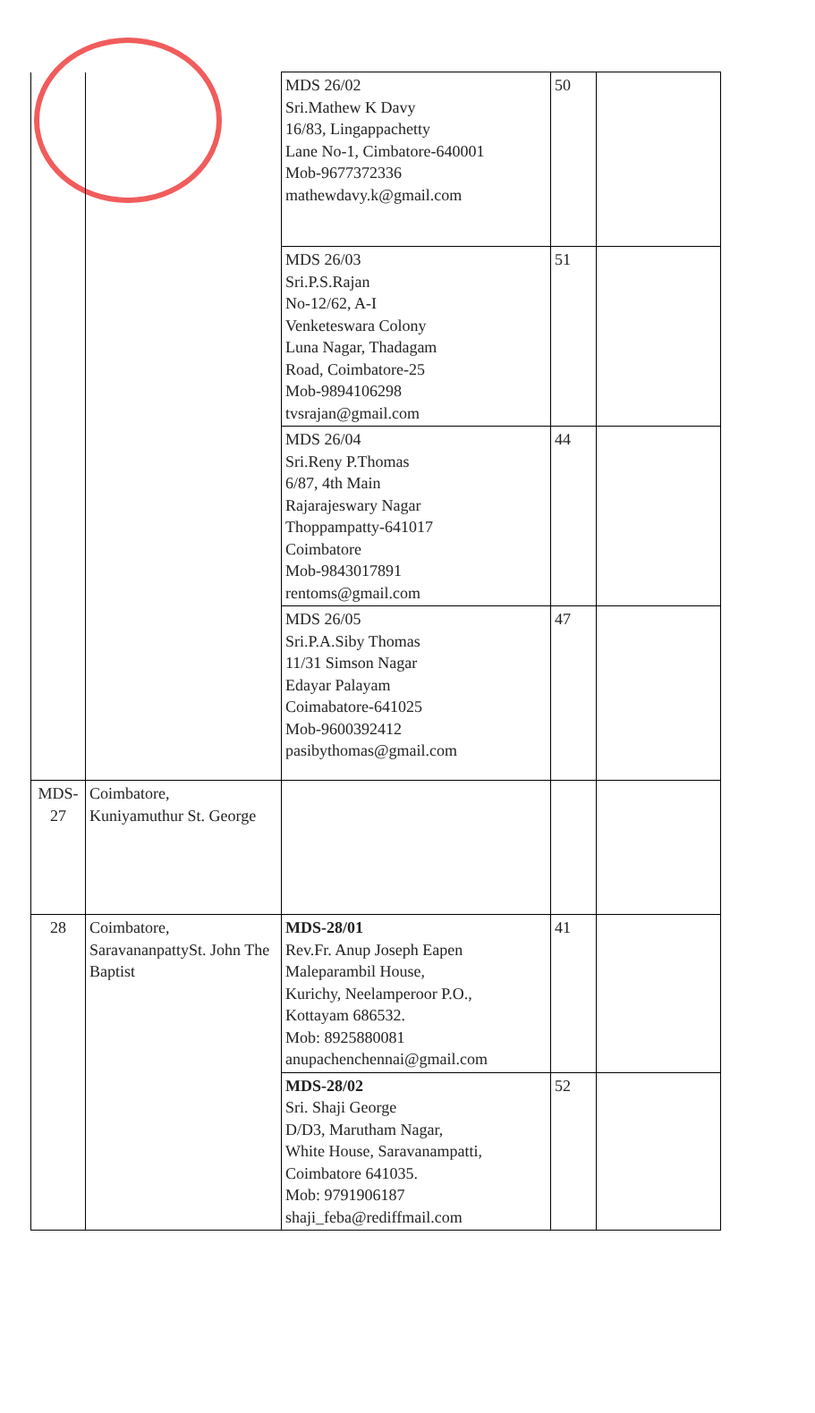| | | MDS 26/02 Sri.Mathew K Davy 16/83, Lingappachetty Lane No-1, Cimbatore-640001 Mob-9677372336 mathewdavy.k@gmail.com | 50 | |
| | | MDS 26/03 Sri.P.S.Rajan No-12/62, A-I Venketeswara Colony Luna Nagar, Thadagam Road, Coimbatore-25 Mob-9894106298 tvsrajan@gmail.com | 51 | |
| | | MDS 26/04 Sri.Reny P.Thomas 6/87, 4th Main Rajarajeswary Nagar Thoppampatty-641017 Coimbatore Mob-9843017891 rentoms@gmail.com | 44 | |
| | | MDS 26/05 Sri.P.A.Siby Thomas 11/31 Simson Nagar Edayar Palayam Coimabatore-641025 Mob-9600392412 pasibythomas@gmail.com | 47 | |
| MDS- 27 | Coimbatore, Kuniyamuthur St. George | | | |
| 28 | Coimbatore, SaravananpattySt. John The Baptist | MDS-28/01 Rev.Fr. Anup Joseph Eapen Maleparambil House, Kurichy, Neelamperoor P.O., Kottayam 686532. Mob: 8925880081 anupachenchennai@gmail.com | 41 | |
| | | MDS-28/02 Sri. Shaji George D/D3, Marutham Nagar, White House, Saravanampatti, Coimbatore 641035. Mob: 9791906187 shaji_feba@rediffmail.com | 52 | |